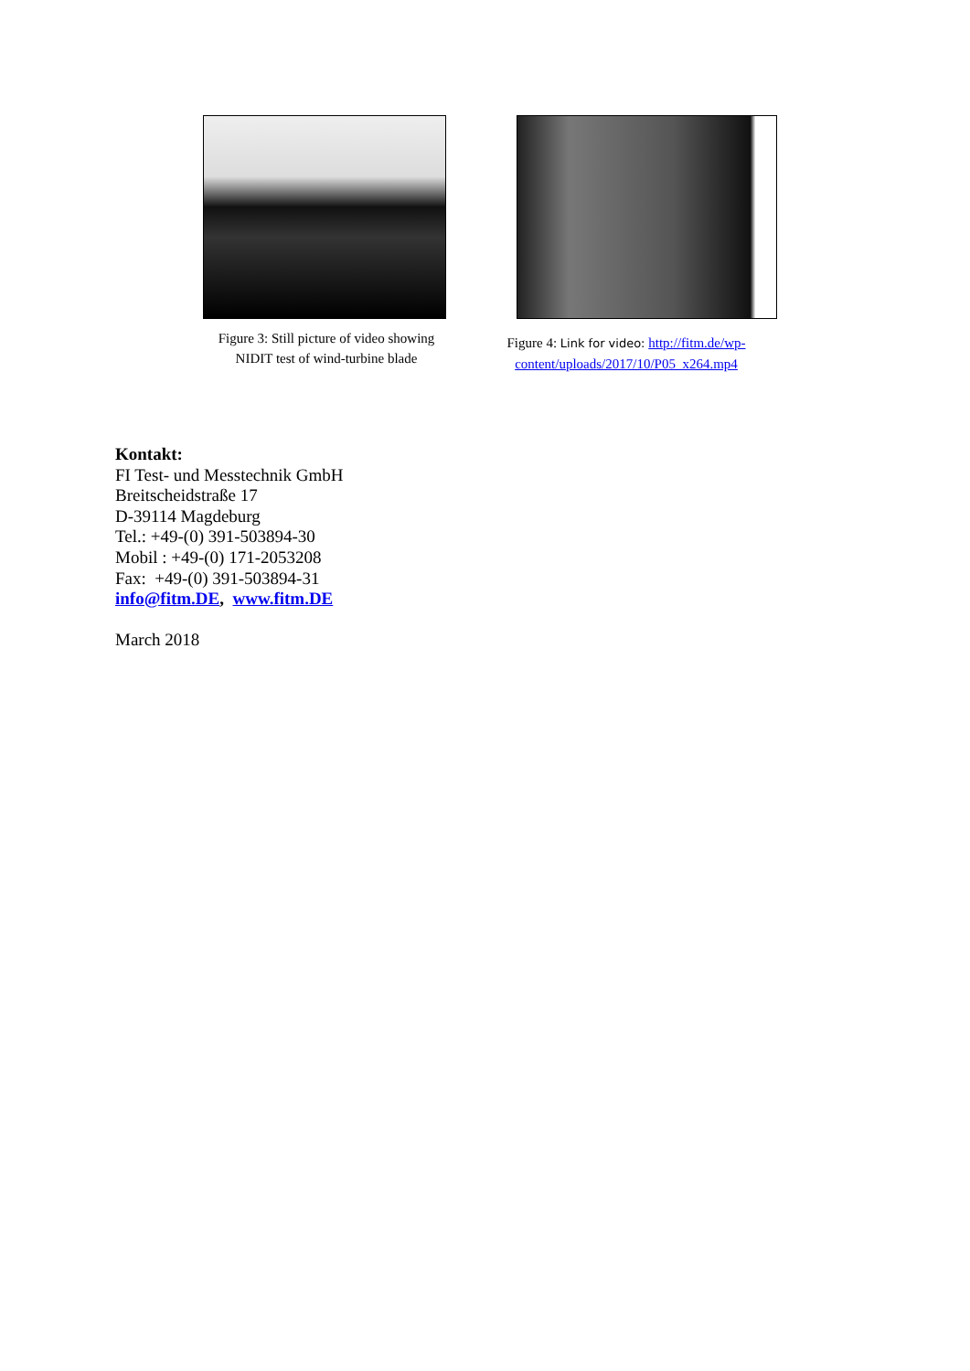Figure 3: Still picture of video showing
NIDIT test of wind-turbine blade
Figure 4: Link for video: http://fitm.de/wp-content/uploads/2017/10/P05_x264.mp4
Kontakt:
FI Test- und Messtechnik GmbH
Breitscheidstraße 17
D-39114 Magdeburg
Tel.: +49-(0) 391-503894-30
Mobil : +49-(0) 171-2053208
Fax: +49-(0) 391-503894-31
info@fitm.DE, www.fitm.DE
March 2018